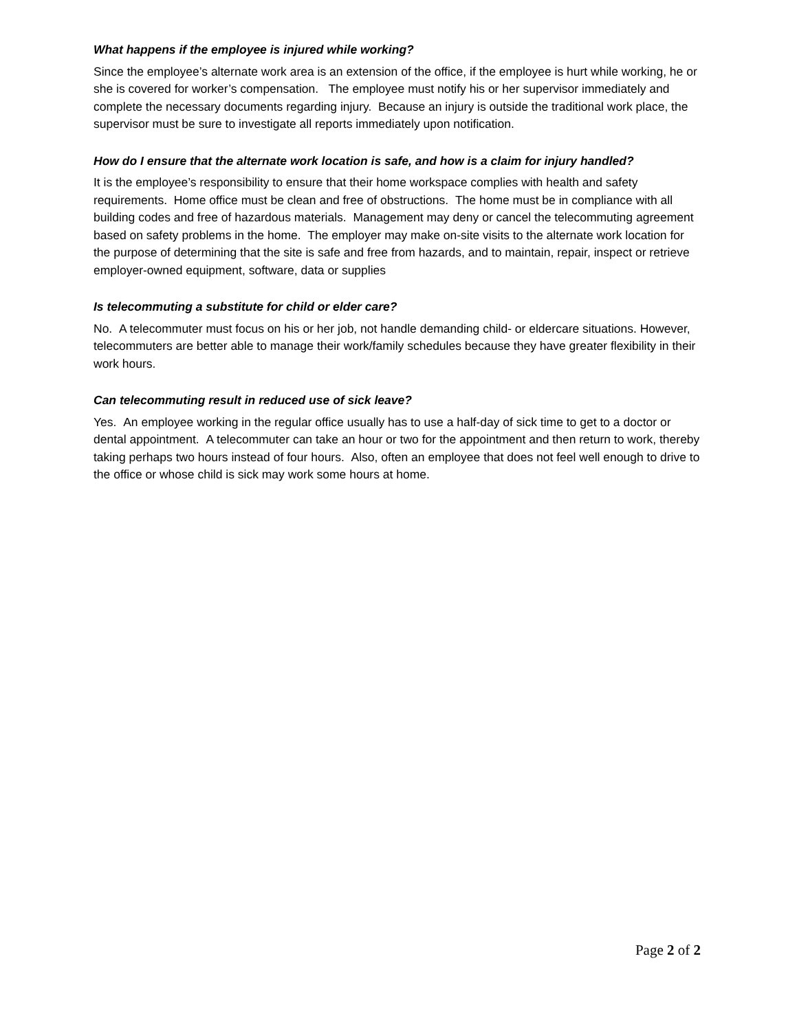What happens if the employee is injured while working?
Since the employee’s alternate work area is an extension of the office, if the employee is hurt while working, he or she is covered for worker’s compensation. The employee must notify his or her supervisor immediately and complete the necessary documents regarding injury. Because an injury is outside the traditional work place, the supervisor must be sure to investigate all reports immediately upon notification.
How do I ensure that the alternate work location is safe, and how is a claim for injury handled?
It is the employee’s responsibility to ensure that their home workspace complies with health and safety requirements. Home office must be clean and free of obstructions. The home must be in compliance with all building codes and free of hazardous materials. Management may deny or cancel the telecommuting agreement based on safety problems in the home. The employer may make on-site visits to the alternate work location for the purpose of determining that the site is safe and free from hazards, and to maintain, repair, inspect or retrieve employer-owned equipment, software, data or supplies
Is telecommuting a substitute for child or elder care?
No. A telecommuter must focus on his or her job, not handle demanding child- or eldercare situations. However, telecommuters are better able to manage their work/family schedules because they have greater flexibility in their work hours.
Can telecommuting result in reduced use of sick leave?
Yes. An employee working in the regular office usually has to use a half-day of sick time to get to a doctor or dental appointment. A telecommuter can take an hour or two for the appointment and then return to work, thereby taking perhaps two hours instead of four hours. Also, often an employee that does not feel well enough to drive to the office or whose child is sick may work some hours at home.
Page 2 of 2